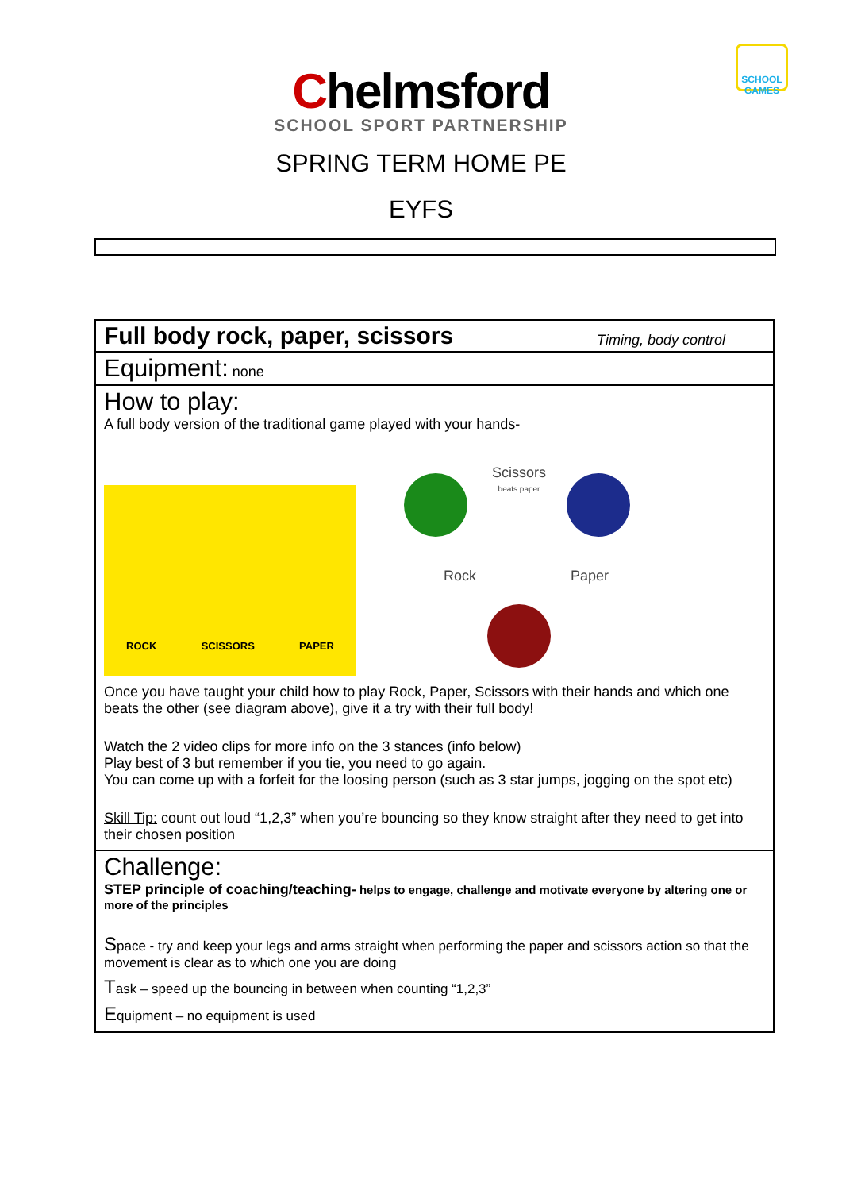Chelmsford
SCHOOL SPORT PARTNERSHIP
SCHOOL GAMES
SPRING TERM HOME PE
EYFS
| Full body rock, paper, scissors Timing, body control |
| Equipment: none |
| How to play: A full body version of the traditional game played with your hands- ROCK SCISSORS PAPER Scissors beats paper Rock Paper Once you have taught your child how to play Rock, Paper, Scissors with their hands and which one beats the other (see diagram above), give it a try with their full body! Watch the 2 video clips for more info on the 3 stances (info below) Play best of 3 but remember if you tie, you need to go again. You can come up with a forfeit for the loosing person (such as 3 star jumps, jogging on the spot etc) Skill Tip: count out loud “1,2,3” when you’re bouncing so they know straight after they need to get into their chosen position |
| Challenge: STEP principle of coaching/teaching- helps to engage, challenge and motivate everyone by altering one or more of the principles S pace - try and keep your legs and arms straight when performing the paper and scissors action so that the movement is clear as to which one you are doing T ask – speed up the bouncing in between when counting “1,2,3” E quipment – no equipment is used |